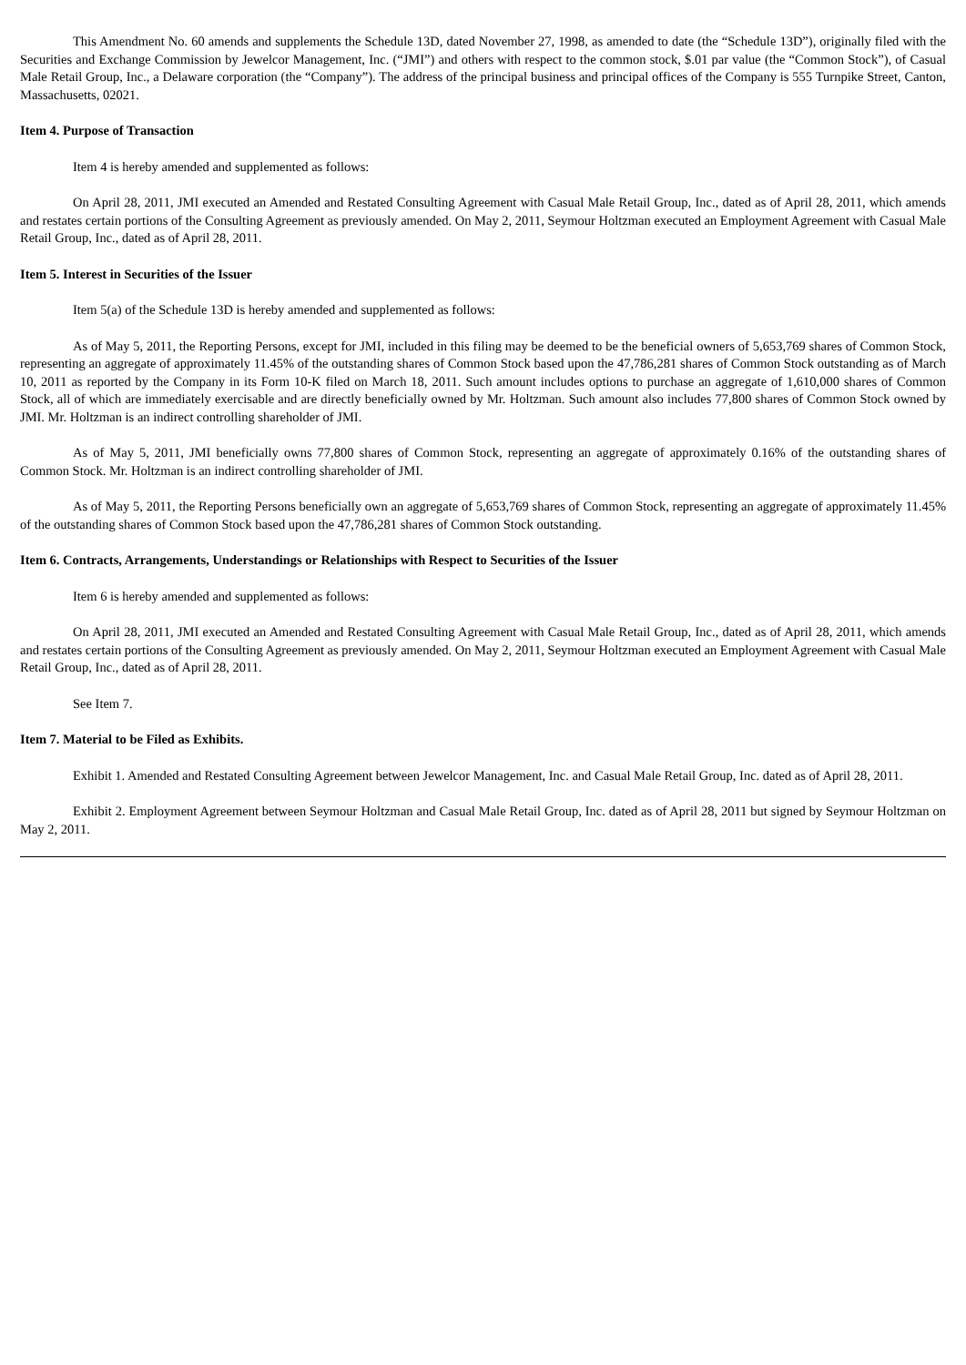This Amendment No. 60 amends and supplements the Schedule 13D, dated November 27, 1998, as amended to date (the “Schedule 13D”), originally filed with the Securities and Exchange Commission by Jewelcor Management, Inc. (“JMI”) and others with respect to the common stock, $.01 par value (the “Common Stock”), of Casual Male Retail Group, Inc., a Delaware corporation (the “Company”). The address of the principal business and principal offices of the Company is 555 Turnpike Street, Canton, Massachusetts, 02021.
Item 4. Purpose of Transaction
Item 4 is hereby amended and supplemented as follows:
On April 28, 2011, JMI executed an Amended and Restated Consulting Agreement with Casual Male Retail Group, Inc., dated as of April 28, 2011, which amends and restates certain portions of the Consulting Agreement as previously amended. On May 2, 2011, Seymour Holtzman executed an Employment Agreement with Casual Male Retail Group, Inc., dated as of April 28, 2011.
Item 5. Interest in Securities of the Issuer
Item 5(a) of the Schedule 13D is hereby amended and supplemented as follows:
As of May 5, 2011, the Reporting Persons, except for JMI, included in this filing may be deemed to be the beneficial owners of 5,653,769 shares of Common Stock, representing an aggregate of approximately 11.45% of the outstanding shares of Common Stock based upon the 47,786,281 shares of Common Stock outstanding as of March 10, 2011 as reported by the Company in its Form 10-K filed on March 18, 2011. Such amount includes options to purchase an aggregate of 1,610,000 shares of Common Stock, all of which are immediately exercisable and are directly beneficially owned by Mr. Holtzman. Such amount also includes 77,800 shares of Common Stock owned by JMI. Mr. Holtzman is an indirect controlling shareholder of JMI.
As of May 5, 2011, JMI beneficially owns 77,800 shares of Common Stock, representing an aggregate of approximately 0.16% of the outstanding shares of Common Stock. Mr. Holtzman is an indirect controlling shareholder of JMI.
As of May 5, 2011, the Reporting Persons beneficially own an aggregate of 5,653,769 shares of Common Stock, representing an aggregate of approximately 11.45% of the outstanding shares of Common Stock based upon the 47,786,281 shares of Common Stock outstanding.
Item 6. Contracts, Arrangements, Understandings or Relationships with Respect to Securities of the Issuer
Item 6 is hereby amended and supplemented as follows:
On April 28, 2011, JMI executed an Amended and Restated Consulting Agreement with Casual Male Retail Group, Inc., dated as of April 28, 2011, which amends and restates certain portions of the Consulting Agreement as previously amended. On May 2, 2011, Seymour Holtzman executed an Employment Agreement with Casual Male Retail Group, Inc., dated as of April 28, 2011.
See Item 7.
Item 7. Material to be Filed as Exhibits.
Exhibit 1. Amended and Restated Consulting Agreement between Jewelcor Management, Inc. and Casual Male Retail Group, Inc. dated as of April 28, 2011.
Exhibit 2. Employment Agreement between Seymour Holtzman and Casual Male Retail Group, Inc. dated as of April 28, 2011 but signed by Seymour Holtzman on May 2, 2011.